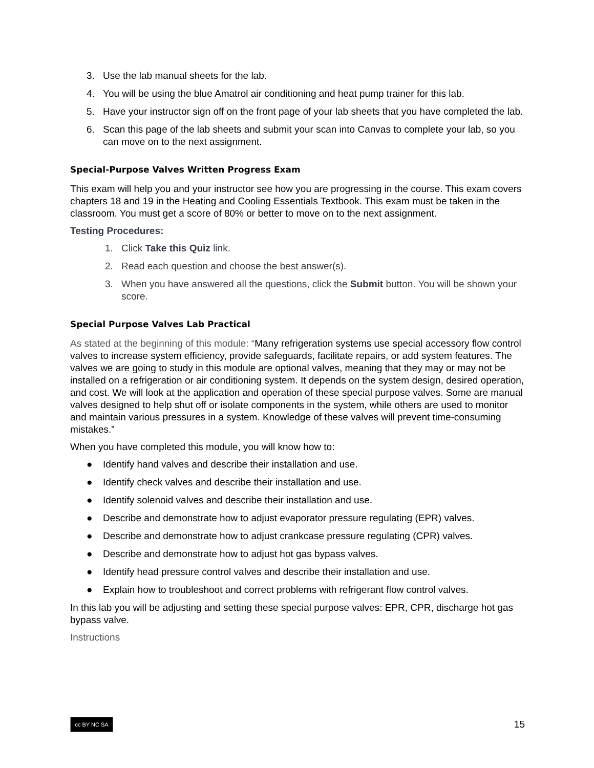3. Use the lab manual sheets for the lab.
4. You will be using the blue Amatrol air conditioning and heat pump trainer for this lab.
5. Have your instructor sign off on the front page of your lab sheets that you have completed the lab.
6. Scan this page of the lab sheets and submit your scan into Canvas to complete your lab, so you can move on to the next assignment.
Special-Purpose Valves Written Progress Exam
This exam will help you and your instructor see how you are progressing in the course. This exam covers chapters 18 and 19 in the Heating and Cooling Essentials Textbook. This exam must be taken in the classroom. You must get a score of 80% or better to move on to the next assignment.
Testing Procedures:
1. Click Take this Quiz link.
2. Read each question and choose the best answer(s).
3. When you have answered all the questions, click the Submit button. You will be shown your score.
Special Purpose Valves Lab Practical
As stated at the beginning of this module: “Many refrigeration systems use special accessory flow control valves to increase system efficiency, provide safeguards, facilitate repairs, or add system features. The valves we are going to study in this module are optional valves, meaning that they may or may not be installed on a refrigeration or air conditioning system. It depends on the system design, desired operation, and cost. We will look at the application and operation of these special purpose valves. Some are manual valves designed to help shut off or isolate components in the system, while others are used to monitor and maintain various pressures in a system. Knowledge of these valves will prevent time-consuming mistakes.”
When you have completed this module, you will know how to:
● Identify hand valves and describe their installation and use.
● Identify check valves and describe their installation and use.
● Identify solenoid valves and describe their installation and use.
● Describe and demonstrate how to adjust evaporator pressure regulating (EPR) valves.
● Describe and demonstrate how to adjust crankcase pressure regulating (CPR) valves.
● Describe and demonstrate how to adjust hot gas bypass valves.
● Identify head pressure control valves and describe their installation and use.
● Explain how to troubleshoot and correct problems with refrigerant flow control valves.
In this lab you will be adjusting and setting these special purpose valves: EPR, CPR, discharge hot gas bypass valve.
Instructions
cc BY NC SA
15